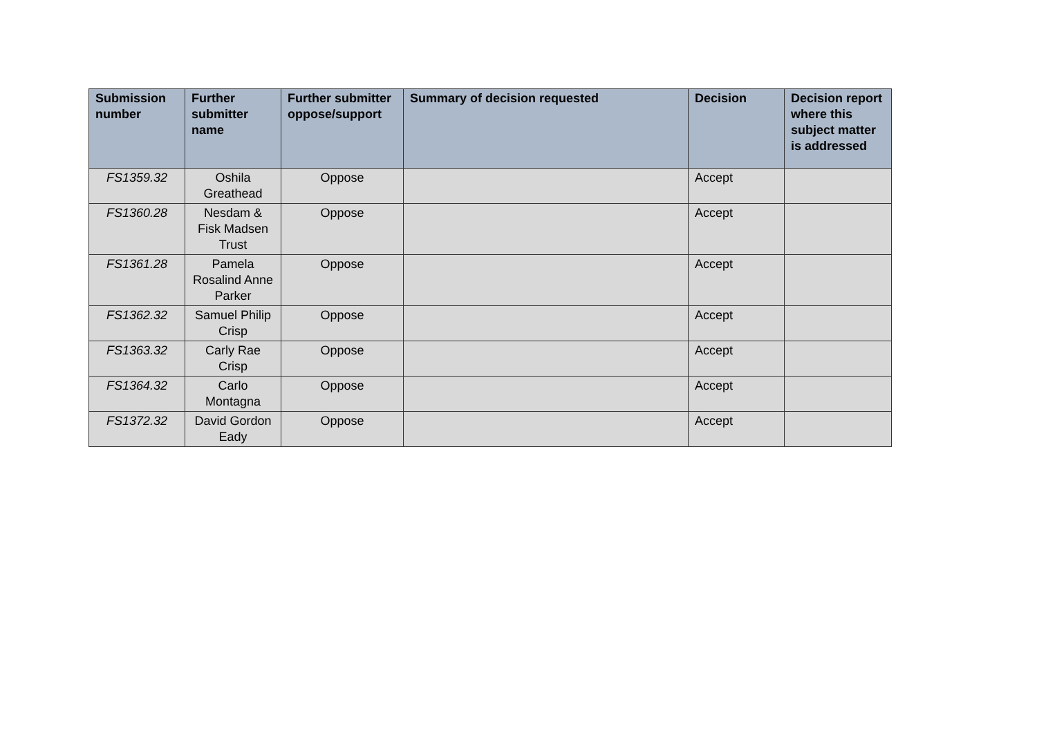| Submission number | Further submitter name | Further submitter oppose/support | Summary of decision requested | Decision | Decision report where this subject matter is addressed |
| --- | --- | --- | --- | --- | --- |
| FS1359.32 | Oshila Greathead | Oppose | | Accept | |
| FS1360.28 | Nesdam & Fisk Madsen Trust | Oppose | | Accept | |
| FS1361.28 | Pamela Rosalind Anne Parker | Oppose | | Accept | |
| FS1362.32 | Samuel Philip Crisp | Oppose | | Accept | |
| FS1363.32 | Carly Rae Crisp | Oppose | | Accept | |
| FS1364.32 | Carlo Montagna | Oppose | | Accept | |
| FS1372.32 | David Gordon Eady | Oppose | | Accept | |